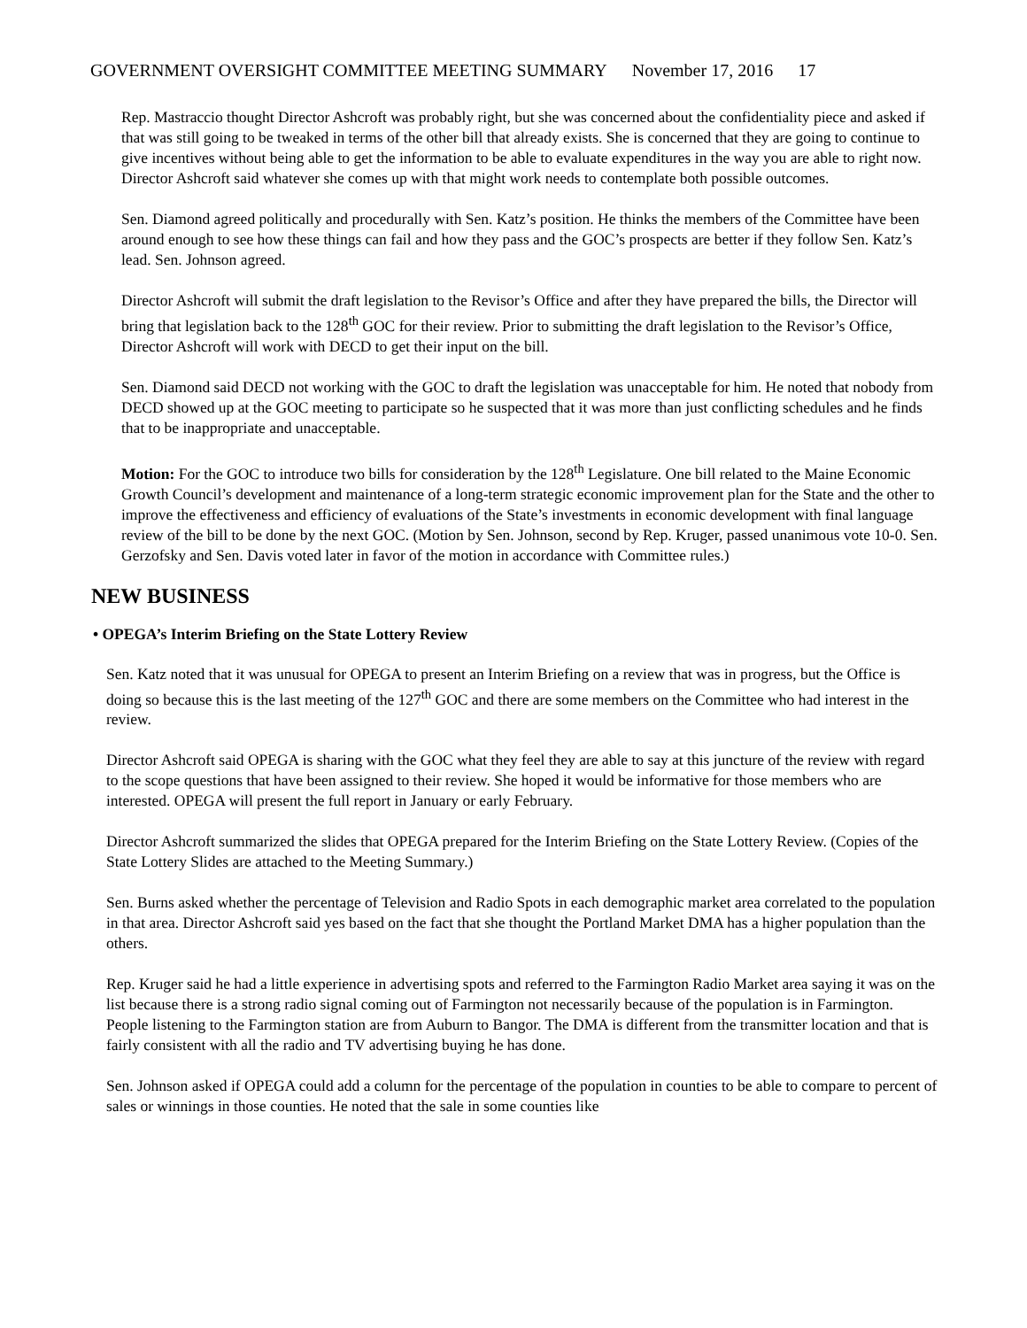GOVERNMENT OVERSIGHT COMMITTEE MEETING SUMMARY November 17, 2016 17
Rep. Mastraccio thought Director Ashcroft was probably right, but she was concerned about the confidentiality piece and asked if that was still going to be tweaked in terms of the other bill that already exists. She is concerned that they are going to continue to give incentives without being able to get the information to be able to evaluate expenditures in the way you are able to right now. Director Ashcroft said whatever she comes up with that might work needs to contemplate both possible outcomes.
Sen. Diamond agreed politically and procedurally with Sen. Katz’s position. He thinks the members of the Committee have been around enough to see how these things can fail and how they pass and the GOC’s prospects are better if they follow Sen. Katz’s lead. Sen. Johnson agreed.
Director Ashcroft will submit the draft legislation to the Revisor’s Office and after they have prepared the bills, the Director will bring that legislation back to the 128<sup>th</sup> GOC for their review. Prior to submitting the draft legislation to the Revisor’s Office, Director Ashcroft will work with DECD to get their input on the bill.
Sen. Diamond said DECD not working with the GOC to draft the legislation was unacceptable for him. He noted that nobody from DECD showed up at the GOC meeting to participate so he suspected that it was more than just conflicting schedules and he finds that to be inappropriate and unacceptable.
Motion: For the GOC to introduce two bills for consideration by the 128<sup>th</sup> Legislature. One bill related to the Maine Economic Growth Council’s development and maintenance of a long-term strategic economic improvement plan for the State and the other to improve the effectiveness and efficiency of evaluations of the State’s investments in economic development with final language review of the bill to be done by the next GOC. (Motion by Sen. Johnson, second by Rep. Kruger, passed unanimous vote 10-0. Sen. Gerzofsky and Sen. Davis voted later in favor of the motion in accordance with Committee rules.)
NEW BUSINESS
• OPEGA’s Interim Briefing on the State Lottery Review
Sen. Katz noted that it was unusual for OPEGA to present an Interim Briefing on a review that was in progress, but the Office is doing so because this is the last meeting of the 127<sup>th</sup> GOC and there are some members on the Committee who had interest in the review.
Director Ashcroft said OPEGA is sharing with the GOC what they feel they are able to say at this juncture of the review with regard to the scope questions that have been assigned to their review. She hoped it would be informative for those members who are interested. OPEGA will present the full report in January or early February.
Director Ashcroft summarized the slides that OPEGA prepared for the Interim Briefing on the State Lottery Review. (Copies of the State Lottery Slides are attached to the Meeting Summary.)
Sen. Burns asked whether the percentage of Television and Radio Spots in each demographic market area correlated to the population in that area. Director Ashcroft said yes based on the fact that she thought the Portland Market DMA has a higher population than the others.
Rep. Kruger said he had a little experience in advertising spots and referred to the Farmington Radio Market area saying it was on the list because there is a strong radio signal coming out of Farmington not necessarily because of the population is in Farmington. People listening to the Farmington station are from Auburn to Bangor. The DMA is different from the transmitter location and that is fairly consistent with all the radio and TV advertising buying he has done.
Sen. Johnson asked if OPEGA could add a column for the percentage of the population in counties to be able to compare to percent of sales or winnings in those counties. He noted that the sale in some counties like